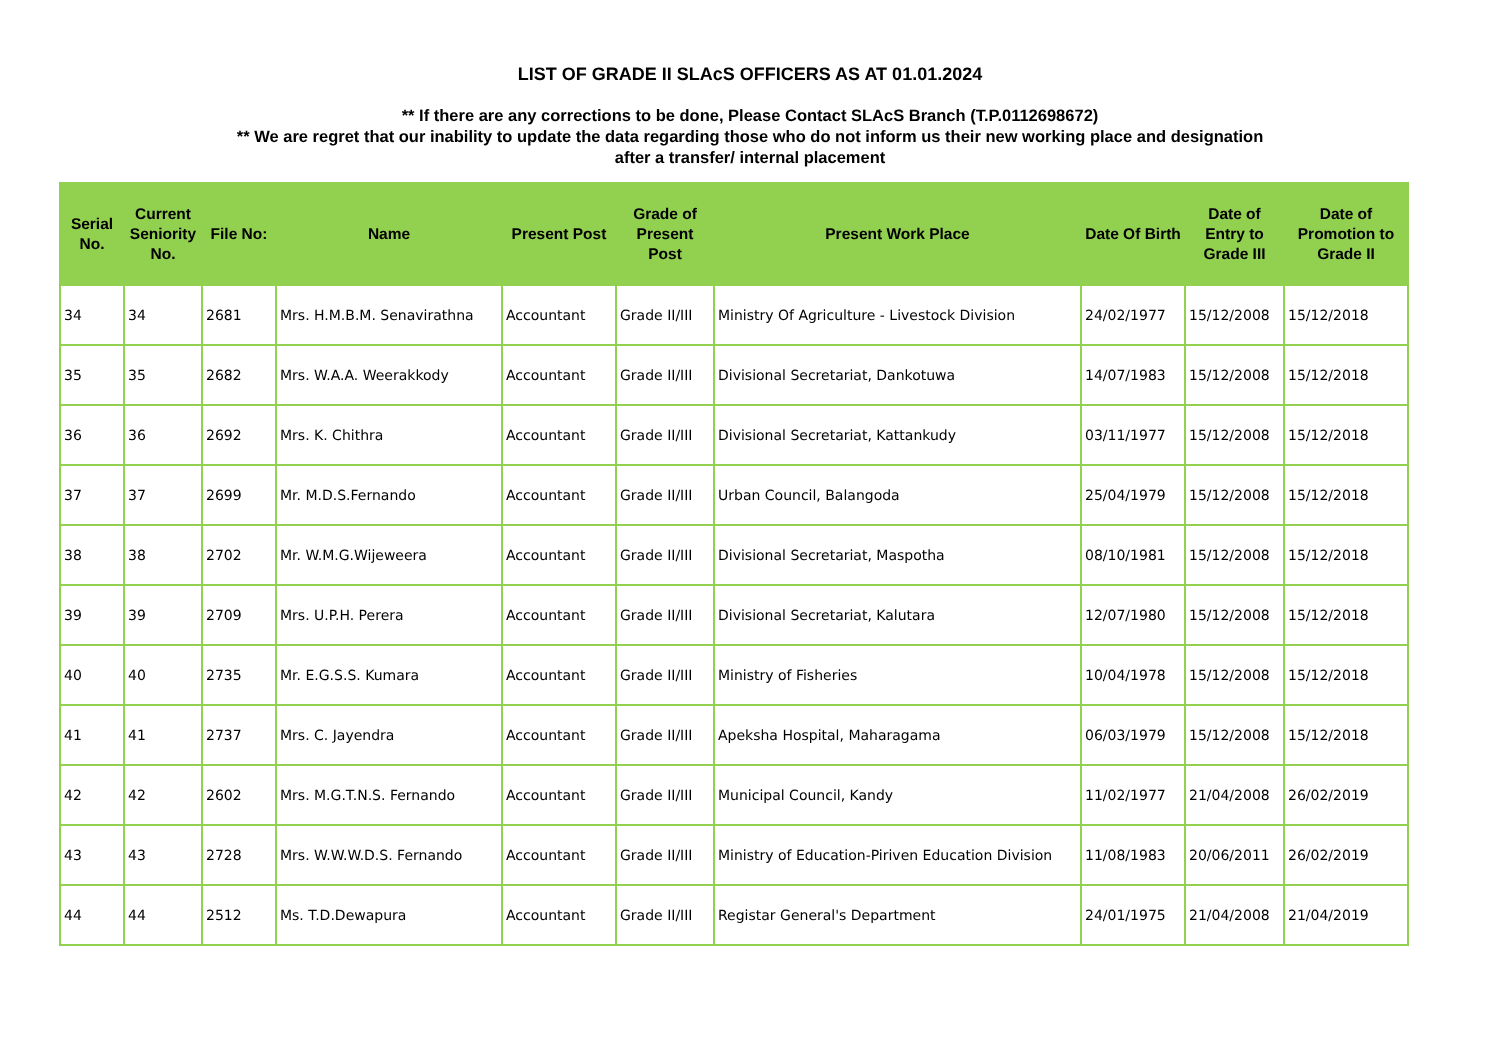LIST OF GRADE II SLAcS OFFICERS AS AT 01.01.2024
** If there are any corrections to be done, Please Contact SLAcS Branch (T.P.0112698672)
** We are regret that our inability to update the data regarding those who do not inform us their new working place and designation
after a transfer/ internal placement
| Serial No. | Current Seniority No. | File No: | Name | Present Post | Grade of Present Post | Present Work Place | Date Of Birth | Date of Entry to Grade III | Date of Promotion to Grade II |
| --- | --- | --- | --- | --- | --- | --- | --- | --- | --- |
| 34 | 34 | 2681 | Mrs. H.M.B.M. Senavirathna | Accountant | Grade II/III | Ministry Of Agriculture - Livestock Division | 24/02/1977 | 15/12/2008 | 15/12/2018 |
| 35 | 35 | 2682 | Mrs. W.A.A. Weerakkody | Accountant | Grade II/III | Divisional Secretariat, Dankotuwa | 14/07/1983 | 15/12/2008 | 15/12/2018 |
| 36 | 36 | 2692 | Mrs. K. Chithra | Accountant | Grade II/III | Divisional Secretariat, Kattankudy | 03/11/1977 | 15/12/2008 | 15/12/2018 |
| 37 | 37 | 2699 | Mr. M.D.S.Fernando | Accountant | Grade II/III | Urban Council, Balangoda | 25/04/1979 | 15/12/2008 | 15/12/2018 |
| 38 | 38 | 2702 | Mr. W.M.G.Wijeweera | Accountant | Grade II/III | Divisional Secretariat, Maspotha | 08/10/1981 | 15/12/2008 | 15/12/2018 |
| 39 | 39 | 2709 | Mrs. U.P.H. Perera | Accountant | Grade II/III | Divisional Secretariat, Kalutara | 12/07/1980 | 15/12/2008 | 15/12/2018 |
| 40 | 40 | 2735 | Mr. E.G.S.S. Kumara | Accountant | Grade II/III | Ministry of Fisheries | 10/04/1978 | 15/12/2008 | 15/12/2018 |
| 41 | 41 | 2737 | Mrs. C. Jayendra | Accountant | Grade II/III | Apeksha Hospital, Maharagama | 06/03/1979 | 15/12/2008 | 15/12/2018 |
| 42 | 42 | 2602 | Mrs. M.G.T.N.S. Fernando | Accountant | Grade II/III | Municipal Council, Kandy | 11/02/1977 | 21/04/2008 | 26/02/2019 |
| 43 | 43 | 2728 | Mrs. W.W.W.D.S. Fernando | Accountant | Grade II/III | Ministry of Education-Piriven Education Division | 11/08/1983 | 20/06/2011 | 26/02/2019 |
| 44 | 44 | 2512 | Ms. T.D.Dewapura | Accountant | Grade II/III | Registar General's Department | 24/01/1975 | 21/04/2008 | 21/04/2019 |